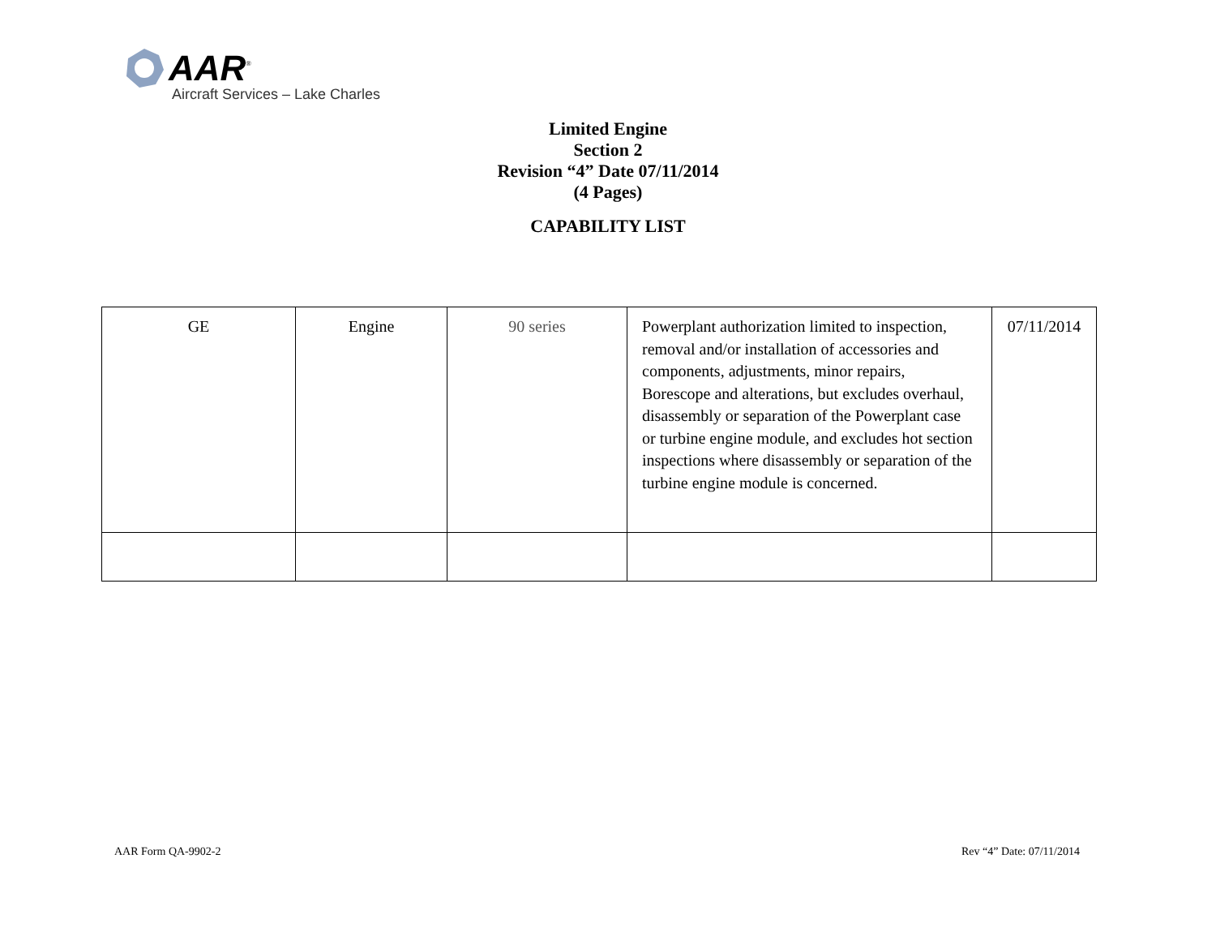AAR<sup>®</sup>
Aircraft Services – Lake Charles
Limited Engine
Section 2
Revision “4” Date 07/11/2014
(4 Pages)
CAPABILITY LIST
| GE | Engine | 90 series | Powerplant authorization limited to inspection, removal and/or installation of accessories and components, adjustments, minor repairs, Borescope and alterations, but excludes overhaul, disassembly or separation of the Powerplant case or turbine engine module, and excludes hot section inspections where disassembly or separation of the turbine engine module is concerned. | 07/11/2014 |
AAR Form QA-9902-2 Rev “4” Date: 07/11/2014